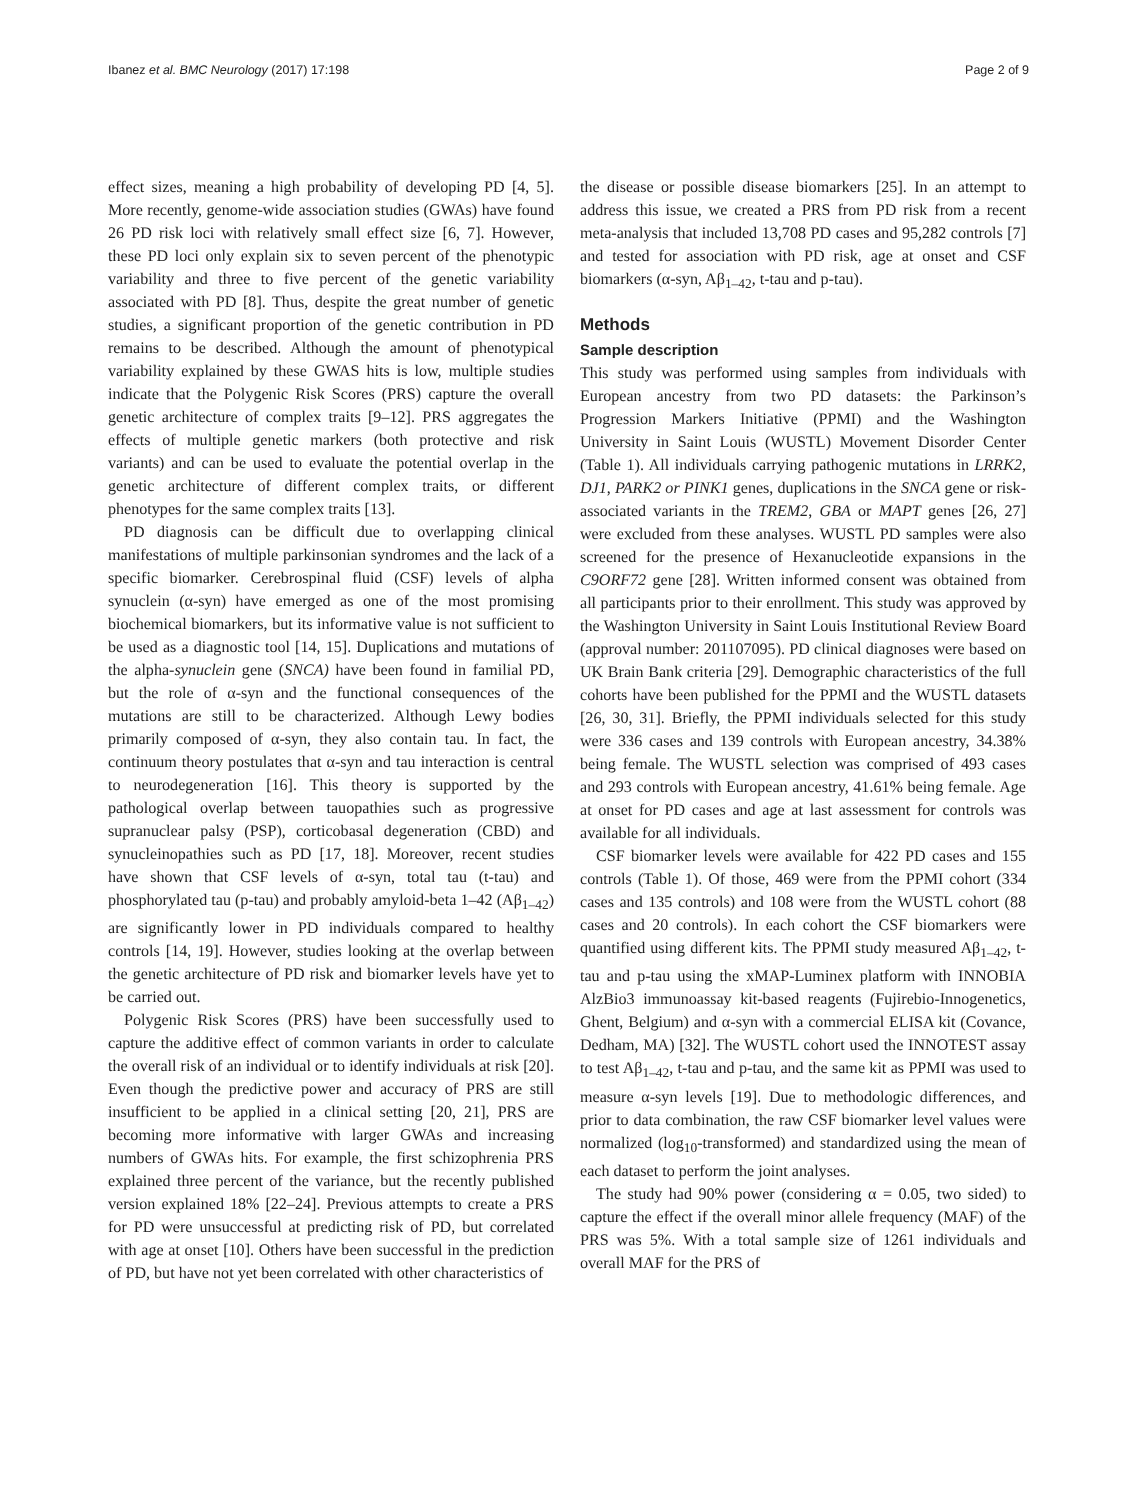Ibanez et al. BMC Neurology (2017) 17:198
Page 2 of 9
effect sizes, meaning a high probability of developing PD [4, 5]. More recently, genome-wide association studies (GWAs) have found 26 PD risk loci with relatively small effect size [6, 7]. However, these PD loci only explain six to seven percent of the phenotypic variability and three to five percent of the genetic variability associated with PD [8]. Thus, despite the great number of genetic studies, a significant proportion of the genetic contribution in PD remains to be described. Although the amount of phenotypical variability explained by these GWAS hits is low, multiple studies indicate that the Polygenic Risk Scores (PRS) capture the overall genetic architecture of complex traits [9–12]. PRS aggregates the effects of multiple genetic markers (both protective and risk variants) and can be used to evaluate the potential overlap in the genetic architecture of different complex traits, or different phenotypes for the same complex traits [13].
PD diagnosis can be difficult due to overlapping clinical manifestations of multiple parkinsonian syndromes and the lack of a specific biomarker. Cerebrospinal fluid (CSF) levels of alpha synuclein (α-syn) have emerged as one of the most promising biochemical biomarkers, but its informative value is not sufficient to be used as a diagnostic tool [14, 15]. Duplications and mutations of the alpha-synuclein gene (SNCA) have been found in familial PD, but the role of α-syn and the functional consequences of the mutations are still to be characterized. Although Lewy bodies primarily composed of α-syn, they also contain tau. In fact, the continuum theory postulates that α-syn and tau interaction is central to neurodegeneration [16]. This theory is supported by the pathological overlap between tauopathies such as progressive supranuclear palsy (PSP), corticobasal degeneration (CBD) and synucleinopathies such as PD [17, 18]. Moreover, recent studies have shown that CSF levels of α-syn, total tau (t-tau) and phosphorylated tau (p-tau) and probably amyloid-beta 1–42 (Aβ<sub>1–42</sub>) are significantly lower in PD individuals compared to healthy controls [14, 19]. However, studies looking at the overlap between the genetic architecture of PD risk and biomarker levels have yet to be carried out.
Polygenic Risk Scores (PRS) have been successfully used to capture the additive effect of common variants in order to calculate the overall risk of an individual or to identify individuals at risk [20]. Even though the predictive power and accuracy of PRS are still insufficient to be applied in a clinical setting [20, 21], PRS are becoming more informative with larger GWAs and increasing numbers of GWAs hits. For example, the first schizophrenia PRS explained three percent of the variance, but the recently published version explained 18% [22–24]. Previous attempts to create a PRS for PD were unsuccessful at predicting risk of PD, but correlated with age at onset [10]. Others have been successful in the prediction of PD, but have not yet been correlated with other characteristics of
the disease or possible disease biomarkers [25]. In an attempt to address this issue, we created a PRS from PD risk from a recent meta-analysis that included 13,708 PD cases and 95,282 controls [7] and tested for association with PD risk, age at onset and CSF biomarkers (α-syn, Aβ<sub>1–42</sub>, t-tau and p-tau).
Methods
Sample description
This study was performed using samples from individuals with European ancestry from two PD datasets: the Parkinson’s Progression Markers Initiative (PPMI) and the Washington University in Saint Louis (WUSTL) Movement Disorder Center (Table 1). All individuals carrying pathogenic mutations in LRRK2, DJ1, PARK2 or PINK1 genes, duplications in the SNCA gene or risk-associated variants in the TREM2, GBA or MAPT genes [26, 27] were excluded from these analyses. WUSTL PD samples were also screened for the presence of Hexanucleotide expansions in the C9ORF72 gene [28]. Written informed consent was obtained from all participants prior to their enrollment. This study was approved by the Washington University in Saint Louis Institutional Review Board (approval number: 201107095). PD clinical diagnoses were based on UK Brain Bank criteria [29]. Demographic characteristics of the full cohorts have been published for the PPMI and the WUSTL datasets [26, 30, 31]. Briefly, the PPMI individuals selected for this study were 336 cases and 139 controls with European ancestry, 34.38% being female. The WUSTL selection was comprised of 493 cases and 293 controls with European ancestry, 41.61% being female. Age at onset for PD cases and age at last assessment for controls was available for all individuals.
CSF biomarker levels were available for 422 PD cases and 155 controls (Table 1). Of those, 469 were from the PPMI cohort (334 cases and 135 controls) and 108 were from the WUSTL cohort (88 cases and 20 controls). In each cohort the CSF biomarkers were quantified using different kits. The PPMI study measured Aβ<sub>1–42</sub>, t-tau and p-tau using the xMAP-Luminex platform with INNOBIA AlzBio3 immunoassay kit-based reagents (Fujirebio-Innogenetics, Ghent, Belgium) and α-syn with a commercial ELISA kit (Covance, Dedham, MA) [32]. The WUSTL cohort used the INNOTEST assay to test Aβ<sub>1–42</sub>, t-tau and p-tau, and the same kit as PPMI was used to measure α-syn levels [19]. Due to methodologic differences, and prior to data combination, the raw CSF biomarker level values were normalized (log<sub>10</sub>-transformed) and standardized using the mean of each dataset to perform the joint analyses.
The study had 90% power (considering α = 0.05, two sided) to capture the effect if the overall minor allele frequency (MAF) of the PRS was 5%. With a total sample size of 1261 individuals and overall MAF for the PRS of